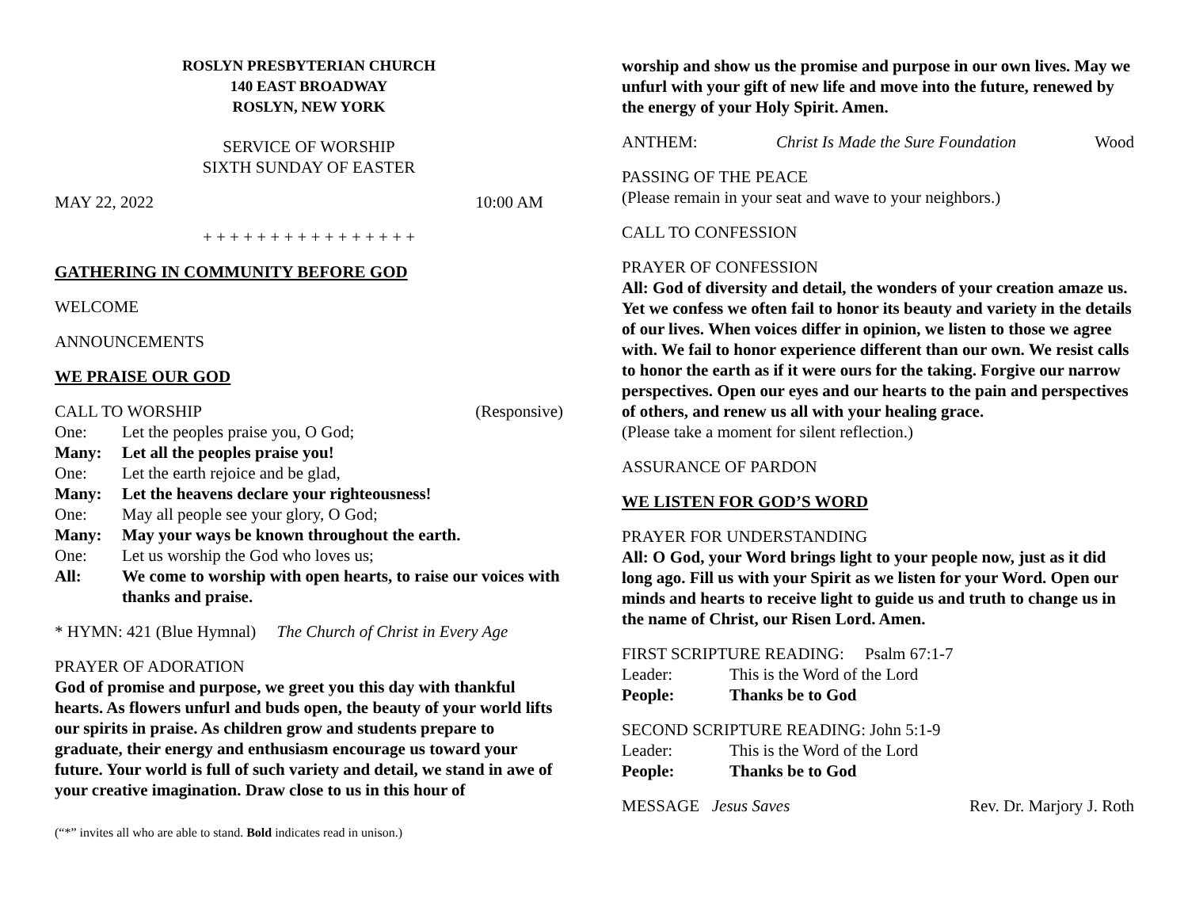ROSLYN PRESBYTERIAN CHURCH
140 EAST BROADWAY
ROSLYN, NEW YORK
SERVICE OF WORSHIP
SIXTH SUNDAY OF EASTER
MAY 22, 2022 10:00 AM
+ + + + + + + + + + + + + + + +
GATHERING IN COMMUNITY BEFORE GOD
WELCOME
ANNOUNCEMENTS
WE PRAISE OUR GOD
CALL TO WORSHIP (Responsive)
One: Let the peoples praise you, O God;
Many: Let all the peoples praise you!
One: Let the earth rejoice and be glad,
Many: Let the heavens declare your righteousness!
One: May all people see your glory, O God;
Many: May your ways be known throughout the earth.
One: Let us worship the God who loves us;
All: We come to worship with open hearts, to raise our voices with thanks and praise.
* HYMN: 421 (Blue Hymnal) The Church of Christ in Every Age
PRAYER OF ADORATION
God of promise and purpose, we greet you this day with thankful hearts. As flowers unfurl and buds open, the beauty of your world lifts our spirits in praise. As children grow and students prepare to graduate, their energy and enthusiasm encourage us toward your future. Your world is full of such variety and detail, we stand in awe of your creative imagination. Draw close to us in this hour of
(“*” invites all who are able to stand. Bold indicates read in unison.)
worship and show us the promise and purpose in our own lives. May we unfurl with your gift of new life and move into the future, renewed by the energy of your Holy Spirit. Amen.
ANTHEM: Christ Is Made the Sure Foundation Wood
PASSING OF THE PEACE
(Please remain in your seat and wave to your neighbors.)
CALL TO CONFESSION
PRAYER OF CONFESSION
All: God of diversity and detail, the wonders of your creation amaze us. Yet we confess we often fail to honor its beauty and variety in the details of our lives. When voices differ in opinion, we listen to those we agree with. We fail to honor experience different than our own. We resist calls to honor the earth as if it were ours for the taking. Forgive our narrow perspectives. Open our eyes and our hearts to the pain and perspectives of others, and renew us all with your healing grace.
(Please take a moment for silent reflection.)
ASSURANCE OF PARDON
WE LISTEN FOR GOD’S WORD
PRAYER FOR UNDERSTANDING
All: O God, your Word brings light to your people now, just as it did long ago. Fill us with your Spirit as we listen for your Word. Open our minds and hearts to receive light to guide us and truth to change us in the name of Christ, our Risen Lord. Amen.
FIRST SCRIPTURE READING: Psalm 67:1-7
Leader: This is the Word of the Lord
People: Thanks be to God
SECOND SCRIPTURE READING: John 5:1-9
Leader: This is the Word of the Lord
People: Thanks be to God
MESSAGE Jesus Saves Rev. Dr. Marjory J. Roth